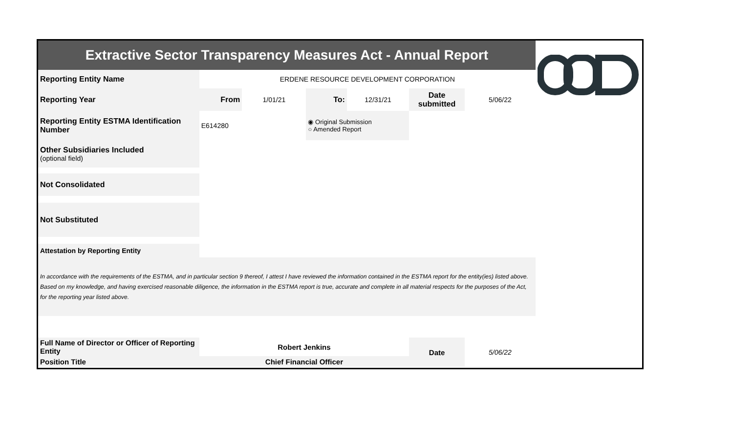| Extractive Sector Transparency Measures Act - Annual Report | | | | | | | |
| Reporting Entity Name | ERDENE RESOURCE DEVELOPMENT CORPORATION | | | | | | |
| Reporting Year | From | 1/01/21 | To: | 12/31/21 | Date submitted | 5/06/22 | |
| Reporting Entity ESTMA Identification Number | E614280 | | ◉ Original Submission ○ Amended Report | | | | |
| Other Subsidiaries Included (optional field) | | | | | | | |
| Not Consolidated | | | | | | | |
| Not Substituted | | | | | | | |
| Attestation by Reporting Entity | | | | | | | |
| In accordance with the requirements of the ESTMA, and in particular section 9 thereof, I attest I have reviewed the information contained in the ESTMA report for the entity(ies) listed above. Based on my knowledge, and having exercised reasonable diligence, the information in the ESTMA report is true, accurate and complete in all material respects for the purposes of the Act, for the reporting year listed above. | | | | | | | |
| Full Name of Director or Officer of Reporting Entity | Robert Jenkins | | | | Date | 5/06/22 | |
| Position Title | Chief Financial Officer | | | | | | |